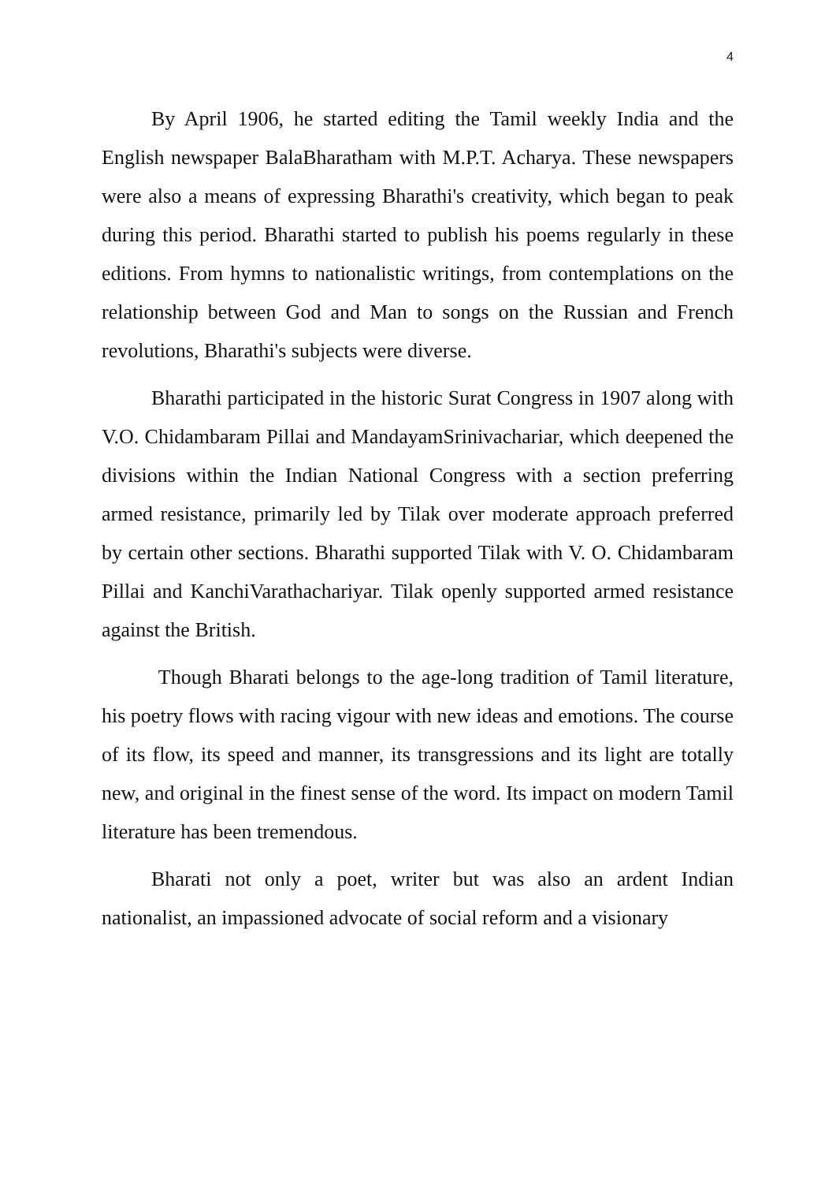4
By April 1906, he started editing the Tamil weekly India and the English newspaper BalaBharatham with M.P.T. Acharya. These newspapers were also a means of expressing Bharathi's creativity, which began to peak during this period. Bharathi started to publish his poems regularly in these editions. From hymns to nationalistic writings, from contemplations on the relationship between God and Man to songs on the Russian and French revolutions, Bharathi's subjects were diverse.
Bharathi participated in the historic Surat Congress in 1907 along with V.O. Chidambaram Pillai and MandayamSrinivachariar, which deepened the divisions within the Indian National Congress with a section preferring armed resistance, primarily led by Tilak over moderate approach preferred by certain other sections. Bharathi supported Tilak with V. O. Chidambaram Pillai and KanchiVarathachariyar. Tilak openly supported armed resistance against the British.
Though Bharati belongs to the age-long tradition of Tamil literature, his poetry flows with racing vigour with new ideas and emotions. The course of its flow, its speed and manner, its transgressions and its light are totally new, and original in the finest sense of the word. Its impact on modern Tamil literature has been tremendous.
Bharati not only a poet, writer but was also an ardent Indian nationalist, an impassioned advocate of social reform and a visionary